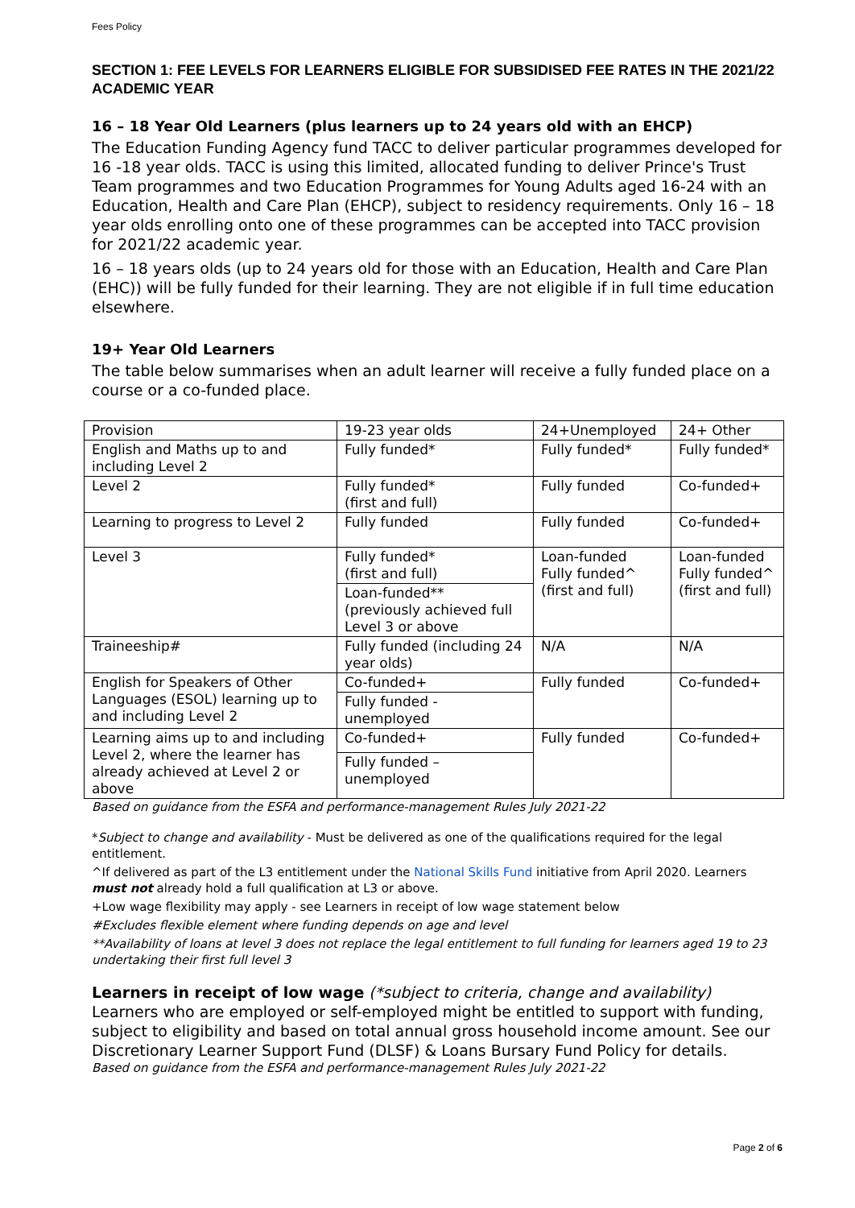Fees Policy
SECTION 1: FEE LEVELS FOR LEARNERS ELIGIBLE FOR SUBSIDISED FEE RATES IN THE 2021/22 ACADEMIC YEAR
16 – 18 Year Old Learners (plus learners up to 24 years old with an EHCP)
The Education Funding Agency fund TACC to deliver particular programmes developed for 16 -18 year olds. TACC is using this limited, allocated funding to deliver Prince's Trust Team programmes and two Education Programmes for Young Adults aged 16-24 with an Education, Health and Care Plan (EHCP), subject to residency requirements. Only 16 – 18 year olds enrolling onto one of these programmes can be accepted into TACC provision for 2021/22 academic year.
16 – 18 years olds (up to 24 years old for those with an Education, Health and Care Plan (EHC)) will be fully funded for their learning. They are not eligible if in full time education elsewhere.
19+ Year Old Learners
The table below summarises when an adult learner will receive a fully funded place on a course or a co-funded place.
| Provision | 19-23 year olds | 24+Unemployed | 24+ Other |
| English and Maths up to and including Level 2 | Fully funded* | Fully funded* | Fully funded* |
| Level 2 | Fully funded* (first and full) | Fully funded | Co-funded+ |
| Learning to progress to Level 2 | Fully funded | Fully funded | Co-funded+ |
| Level 3 | Fully funded* (first and full) | Loan-funded Fully funded^ (first and full) | Loan-funded Fully funded^ (first and full) |
| | Loan-funded** (previously achieved full Level 3 or above | | |
| Traineeship# | Fully funded (including 24 year olds) | N/A | N/A |
| English for Speakers of Other Languages (ESOL) learning up to and including Level 2 | Co-funded+ | Fully funded | Co-funded+ |
| | Fully funded - unemployed | | |
| Learning aims up to and including Level 2, where the learner has already achieved at Level 2 or above | Co-funded+ | Fully funded | Co-funded+ |
| | Fully funded – unemployed | | |
Based on guidance from the ESFA and performance-management Rules July 2021-22
*Subject to change and availability - Must be delivered as one of the qualifications required for the legal entitlement.
^If delivered as part of the L3 entitlement under the National Skills Fund initiative from April 2020. Learners must not already hold a full qualification at L3 or above.
+Low wage flexibility may apply - see Learners in receipt of low wage statement below
#Excludes flexible element where funding depends on age and level
**Availability of loans at level 3 does not replace the legal entitlement to full funding for learners aged 19 to 23 undertaking their first full level 3
Learners in receipt of low wage (*subject to criteria, change and availability)
Learners who are employed or self-employed might be entitled to support with funding, subject to eligibility and based on total annual gross household income amount. See our Discretionary Learner Support Fund (DLSF) & Loans Bursary Fund Policy for details.
Based on guidance from the ESFA and performance-management Rules July 2021-22
Page 2 of 6